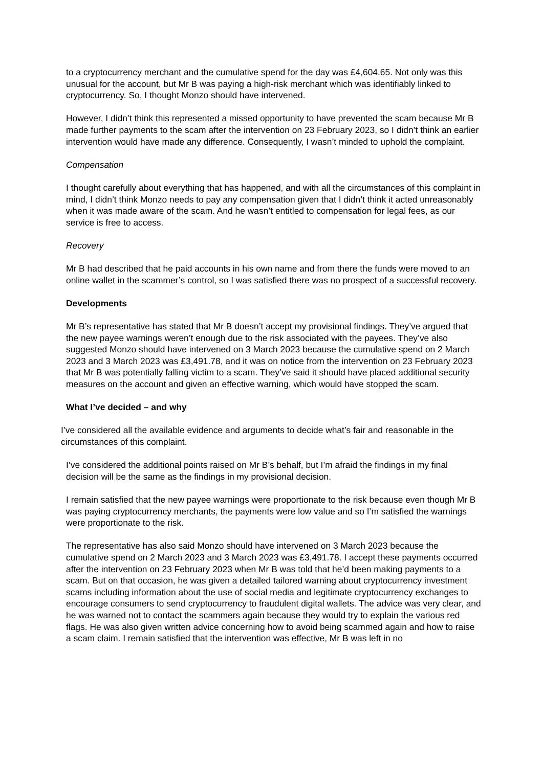to a cryptocurrency merchant and the cumulative spend for the day was £4,604.65. Not only was this unusual for the account, but Mr B was paying a high-risk merchant which was identifiably linked to cryptocurrency. So, I thought Monzo should have intervened.
However, I didn’t think this represented a missed opportunity to have prevented the scam because Mr B made further payments to the scam after the intervention on 23 February 2023, so I didn’t think an earlier intervention would have made any difference. Consequently, I wasn’t minded to uphold the complaint.
Compensation
I thought carefully about everything that has happened, and with all the circumstances of this complaint in mind, I didn’t think Monzo needs to pay any compensation given that I didn’t think it acted unreasonably when it was made aware of the scam. And he wasn’t entitled to compensation for legal fees, as our service is free to access.
Recovery
Mr B had described that he paid accounts in his own name and from there the funds were moved to an online wallet in the scammer’s control, so I was satisfied there was no prospect of a successful recovery.
Developments
Mr B’s representative has stated that Mr B doesn’t accept my provisional findings. They’ve argued that the new payee warnings weren’t enough due to the risk associated with the payees. They’ve also suggested Monzo should have intervened on 3 March 2023 because the cumulative spend on 2 March 2023 and 3 March 2023 was £3,491.78, and it was on notice from the intervention on 23 February 2023 that Mr B was potentially falling victim to a scam. They’ve said it should have placed additional security measures on the account and given an effective warning, which would have stopped the scam.
What I’ve decided – and why
I’ve considered all the available evidence and arguments to decide what’s fair and reasonable in the circumstances of this complaint.
I’ve considered the additional points raised on Mr B’s behalf, but I’m afraid the findings in my final decision will be the same as the findings in my provisional decision.
I remain satisfied that the new payee warnings were proportionate to the risk because even though Mr B was paying cryptocurrency merchants, the payments were low value and so I’m satisfied the warnings were proportionate to the risk.
The representative has also said Monzo should have intervened on 3 March 2023 because the cumulative spend on 2 March 2023 and 3 March 2023 was £3,491.78. I accept these payments occurred after the intervention on 23 February 2023 when Mr B was told that he’d been making payments to a scam. But on that occasion, he was given a detailed tailored warning about cryptocurrency investment scams including information about the use of social media and legitimate cryptocurrency exchanges to encourage consumers to send cryptocurrency to fraudulent digital wallets. The advice was very clear, and he was warned not to contact the scammers again because they would try to explain the various red flags. He was also given written advice concerning how to avoid being scammed again and how to raise a scam claim. I remain satisfied that the intervention was effective, Mr B was left in no